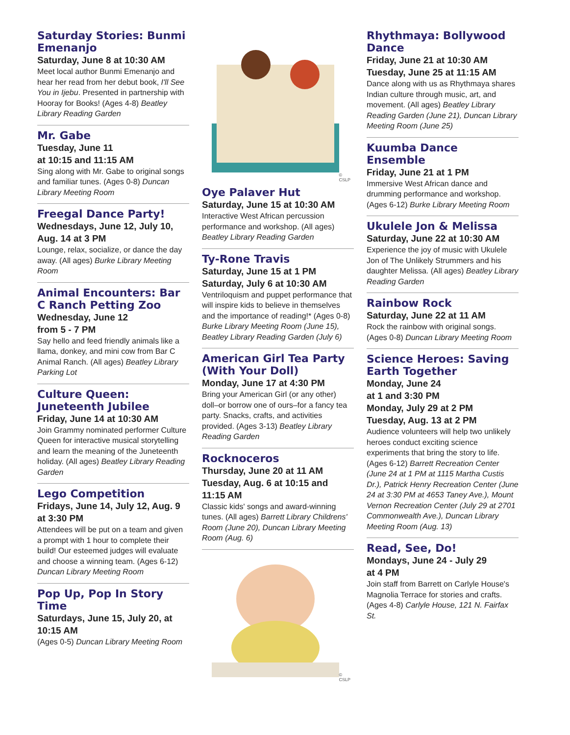Saturday Stories: Bunmi Emenanjo
Saturday, June 8 at 10:30 AM
Meet local author Bunmi Emenanjo and hear her read from her debut book, I'll See You in Ijebu. Presented in partnership with Hooray for Books! (Ages 4-8) Beatley Library Reading Garden
Mr. Gabe
Tuesday, June 11
at 10:15 and 11:15 AM
Sing along with Mr. Gabe to original songs and familiar tunes. (Ages 0-8) Duncan Library Meeting Room
Freegal Dance Party!
Wednesdays, June 12, July 10, Aug. 14 at 3 PM
Lounge, relax, socialize, or dance the day away. (All ages) Burke Library Meeting Room
Animal Encounters: Bar C Ranch Petting Zoo
Wednesday, June 12
from 5 - 7 PM
Say hello and feed friendly animals like a llama, donkey, and mini cow from Bar C Animal Ranch. (All ages) Beatley Library Parking Lot
Culture Queen: Juneteenth Jubilee
Friday, June 14 at 10:30 AM
Join Grammy nominated performer Culture Queen for interactive musical storytelling and learn the meaning of the Juneteenth holiday. (All ages) Beatley Library Reading Garden
Lego Competition
Fridays, June 14, July 12, Aug. 9 at 3:30 PM
Attendees will be put on a team and given a prompt with 1 hour to complete their build! Our esteemed judges will evaluate and choose a winning team. (Ages 6-12) Duncan Library Meeting Room
Pop Up, Pop In Story Time
Saturdays, June 15, July 20, at 10:15 AM
(Ages 0-5) Duncan Library Meeting Room
© CSLP
Oye Palaver Hut
Saturday, June 15 at 10:30 AM
Interactive West African percussion performance and workshop. (All ages) Beatley Library Reading Garden
Ty-Rone Travis
Saturday, June 15 at 1 PM
Saturday, July 6 at 10:30 AM
Ventriloquism and puppet performance that will inspire kids to believe in themselves and the importance of reading!* (Ages 0-8) Burke Library Meeting Room (June 15), Beatley Library Reading Garden (July 6)
American Girl Tea Party (With Your Doll)
Monday, June 17 at 4:30 PM
Bring your American Girl (or any other) doll–or borrow one of ours–for a fancy tea party. Snacks, crafts, and activities provided. (Ages 3-13) Beatley Library Reading Garden
Rocknoceros
Thursday, June 20 at 11 AM
Tuesday, Aug. 6 at 10:15 and 11:15 AM
Classic kids' songs and award-winning tunes. (All ages) Barrett Library Childrens' Room (June 20), Duncan Library Meeting Room (Aug. 6)
© CSLP
Rhythmaya: Bollywood Dance
Friday, June 21 at 10:30 AM
Tuesday, June 25 at 11:15 AM
Dance along with us as Rhythmaya shares Indian culture through music, art, and movement. (All ages) Beatley Library Reading Garden (June 21), Duncan Library Meeting Room (June 25)
Kuumba Dance Ensemble
Friday, June 21 at 1 PM
Immersive West African dance and drumming performance and workshop. (Ages 6-12) Burke Library Meeting Room
Ukulele Jon & Melissa
Saturday, June 22 at 10:30 AM
Experience the joy of music with Ukulele Jon of The Unlikely Strummers and his daughter Melissa. (All ages) Beatley Library Reading Garden
Rainbow Rock
Saturday, June 22 at 11 AM
Rock the rainbow with original songs. (Ages 0-8) Duncan Library Meeting Room
Science Heroes: Saving Earth Together
Monday, June 24
at 1 and 3:30 PM
Monday, July 29 at 2 PM
Tuesday, Aug. 13 at 2 PM
Audience volunteers will help two unlikely heroes conduct exciting science experiments that bring the story to life. (Ages 6-12) Barrett Recreation Center (June 24 at 1 PM at 1115 Martha Custis Dr.), Patrick Henry Recreation Center (June 24 at 3:30 PM at 4653 Taney Ave.), Mount Vernon Recreation Center (July 29 at 2701 Commonwealth Ave.), Duncan Library Meeting Room (Aug. 13)
Read, See, Do!
Mondays, June 24 - July 29
at 4 PM
Join staff from Barrett on Carlyle House's Magnolia Terrace for stories and crafts. (Ages 4-8) Carlyle House, 121 N. Fairfax St.